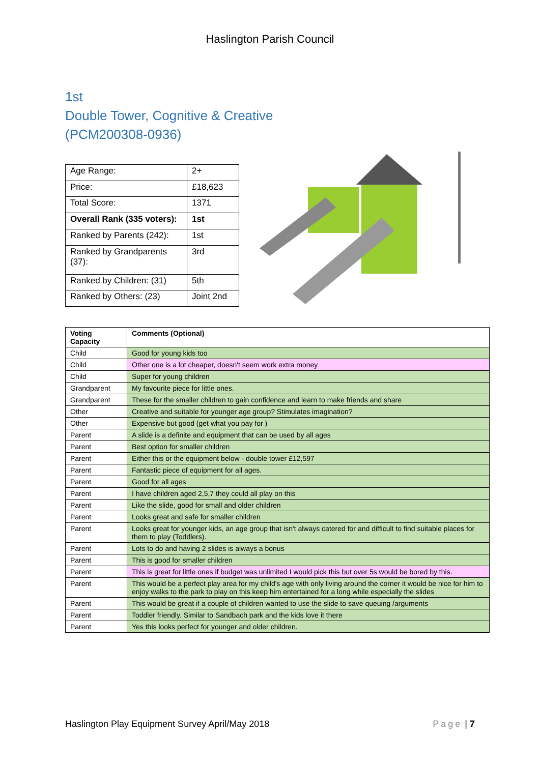Haslington Parish Council
1st
Double Tower, Cognitive & Creative
(PCM200308-0936)
| Age Range: | 2+ |
| Price: | £18,623 |
| Total Score: | 1371 |
| Overall Rank (335 voters): | 1st |
| Ranked by Parents (242): | 1st |
| Ranked by Grandparents (37): | 3rd |
| Ranked by Children: (31) | 5th |
| Ranked by Others: (23) | Joint 2nd |
| Voting Capacity | Comments (Optional) |
| --- | --- |
| Child | Good for young kids too |
| Child | Other one is a lot cheaper, doesn't seem work extra money |
| Child | Super for young children |
| Grandparent | My favourite piece for little ones. |
| Grandparent | These for the smaller children to gain confidence and learn to make friends and share |
| Other | Creative and suitable for younger age group? Stimulates imagination? |
| Other | Expensive but good (get what you pay for ) |
| Parent | A slide is a definite and equipment that can be used by all ages |
| Parent | Best option for smaller children |
| Parent | Either this or the equipment below - double tower £12,597 |
| Parent | Fantastic piece of equipment for all ages. |
| Parent | Good for all ages |
| Parent | I have children aged 2,5,7 they could all play on this |
| Parent | Like the slide, good for small and older children |
| Parent | Looks great and safe for smaller children |
| Parent | Looks great for younger kids, an age group that isn't always catered for and difficult to find suitable places for them to play (Toddlers). |
| Parent | Lots to do and having 2 slides is always a bonus |
| Parent | This is good for smaller children |
| Parent | This is great for little ones if budget was unlimited I would pick this but over 5s would be bored by this. |
| Parent | This would be a perfect play area for my child's age with only living around the corner it would be nice for him to enjoy walks to the park to play on this keep him entertained for a long while especially the slides |
| Parent | This would be great if a couple of children wanted to use the slide to save queuing /arguments |
| Parent | Toddler friendly. Similar to Sandbach park and the kids love it there |
| Parent | Yes this looks perfect for younger and older children. |
Haslington Play Equipment Survey April/May 2018 Page | 7